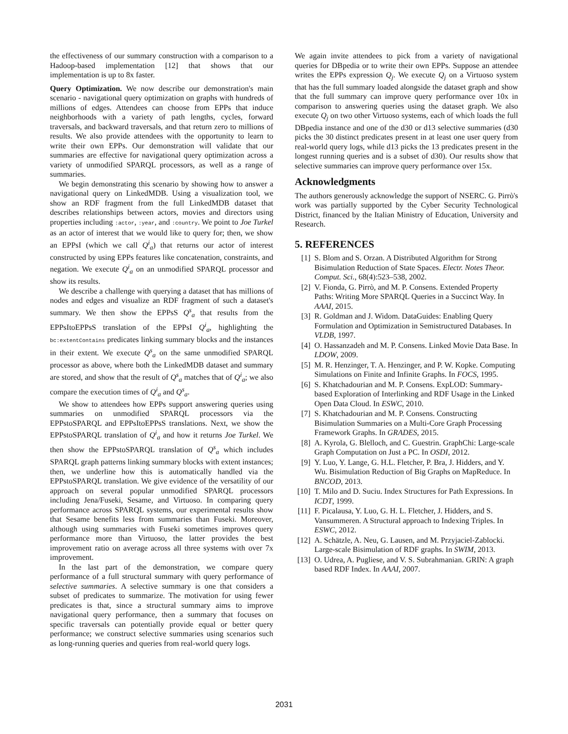the effectiveness of our summary construction with a comparison to a Hadoop-based implementation [12] that shows that our implementation is up to 8x faster.
Query Optimization. We now describe our demonstration's main scenario - navigational query optimization on graphs with hundreds of millions of edges. Attendees can choose from EPPs that induce neighborhoods with a variety of path lengths, cycles, forward traversals, and backward traversals, and that return zero to millions of results. We also provide attendees with the opportunity to learn to write their own EPPs. Our demonstration will validate that our summaries are effective for navigational query optimization across a variety of unmodified SPARQL processors, as well as a range of summaries.
We begin demonstrating this scenario by showing how to answer a navigational query on LinkedMDB. Using a visualization tool, we show an RDF fragment from the full LinkedMDB dataset that describes relationships between actors, movies and directors using properties including :actor, :year, and :country. We point to Joe Turkel as an actor of interest that we would like to query for; then, we show an EPPsI (which we call Q<sup>i</sup><sub>a</sub>) that returns our actor of interest constructed by using EPPs features like concatenation, constraints, and negation. We execute Q<sup>i</sup><sub>a</sub> on an unmodified SPARQL processor and show its results.
We describe a challenge with querying a dataset that has millions of nodes and edges and visualize an RDF fragment of such a dataset's summary. We then show the EPPsS Q<sup>s</sup><sub>a</sub> that results from the EPPsItoEPPsS translation of the EPPsI Q<sup>i</sup><sub>a</sub>, highlighting the bc:extentContains predicates linking summary blocks and the instances in their extent. We execute Q<sup>s</sup><sub>a</sub> on the same unmodified SPARQL processor as above, where both the LinkedMDB dataset and summary are stored, and show that the result of Q<sup>s</sup><sub>a</sub> matches that of Q<sup>i</sup><sub>a</sub>; we also compare the execution times of Q<sup>i</sup><sub>a</sub> and Q<sup>s</sup><sub>a</sub>.
We show to attendees how EPPs support answering queries using summaries on unmodified SPARQL processors via the EPPstoSPARQL and EPPsItoEPPsS translations. Next, we show the EPPstoSPARQL translation of Q<sup>i</sup><sub>a</sub> and how it returns Joe Turkel. We then show the EPPstoSPARQL translation of Q<sup>s</sup><sub>a</sub> which includes SPARQL graph patterns linking summary blocks with extent instances; then, we underline how this is automatically handled via the EPPstoSPARQL translation. We give evidence of the versatility of our approach on several popular unmodified SPARQL processors including Jena/Fuseki, Sesame, and Virtuoso. In comparing query performance across SPARQL systems, our experimental results show that Sesame benefits less from summaries than Fuseki. Moreover, although using summaries with Fuseki sometimes improves query performance more than Virtuoso, the latter provides the best improvement ratio on average across all three systems with over 7x improvement.
In the last part of the demonstration, we compare query performance of a full structural summary with query performance of selective summaries. A selective summary is one that considers a subset of predicates to summarize. The motivation for using fewer predicates is that, since a structural summary aims to improve navigational query performance, then a summary that focuses on specific traversals can potentially provide equal or better query performance; we construct selective summaries using scenarios such as long-running queries and queries from real-world query logs.
We again invite attendees to pick from a variety of navigational queries for DBpedia or to write their own EPPs. Suppose an attendee writes the EPPs expression Q<sub>j</sub>. We execute Q<sub>j</sub> on a Virtuoso system that has the full summary loaded alongside the dataset graph and show that the full summary can improve query performance over 10x in comparison to answering queries using the dataset graph. We also execute Q<sub>j</sub> on two other Virtuoso systems, each of which loads the full DBpedia instance and one of the d30 or d13 selective summaries (d30 picks the 30 distinct predicates present in at least one user query from real-world query logs, while d13 picks the 13 predicates present in the longest running queries and is a subset of d30). Our results show that selective summaries can improve query performance over 15x.
Acknowledgments
The authors generously acknowledge the support of NSERC. G. Pirrò's work was partially supported by the Cyber Security Technological District, financed by the Italian Ministry of Education, University and Research.
5. REFERENCES
[1] S. Blom and S. Orzan. A Distributed Algorithm for Strong Bisimulation Reduction of State Spaces. Electr. Notes Theor. Comput. Sci., 68(4):523–538, 2002.
[2] V. Fionda, G. Pirrò, and M. P. Consens. Extended Property Paths: Writing More SPARQL Queries in a Succinct Way. In AAAI, 2015.
[3] R. Goldman and J. Widom. DataGuides: Enabling Query Formulation and Optimization in Semistructured Databases. In VLDB, 1997.
[4] O. Hassanzadeh and M. P. Consens. Linked Movie Data Base. In LDOW, 2009.
[5] M. R. Henzinger, T. A. Henzinger, and P. W. Kopke. Computing Simulations on Finite and Infinite Graphs. In FOCS, 1995.
[6] S. Khatchadourian and M. P. Consens. ExpLOD: Summary-based Exploration of Interlinking and RDF Usage in the Linked Open Data Cloud. In ESWC, 2010.
[7] S. Khatchadourian and M. P. Consens. Constructing Bisimulation Summaries on a Multi-Core Graph Processing Framework Graphs. In GRADES, 2015.
[8] A. Kyrola, G. Blelloch, and C. Guestrin. GraphChi: Large-scale Graph Computation on Just a PC. In OSDI, 2012.
[9] Y. Luo, Y. Lange, G. H.L. Fletcher, P. Bra, J. Hidders, and Y. Wu. Bisimulation Reduction of Big Graphs on MapReduce. In BNCOD, 2013.
[10] T. Milo and D. Suciu. Index Structures for Path Expressions. In ICDT, 1999.
[11] F. Picalausa, Y. Luo, G. H. L. Fletcher, J. Hidders, and S. Vansummeren. A Structural approach to Indexing Triples. In ESWC, 2012.
[12] A. Schätzle, A. Neu, G. Lausen, and M. Przyjaciel-Zablocki. Large-scale Bisimulation of RDF graphs. In SWIM, 2013.
[13] O. Udrea, A. Pugliese, and V. S. Subrahmanian. GRIN: A graph based RDF Index. In AAAI, 2007.
2031